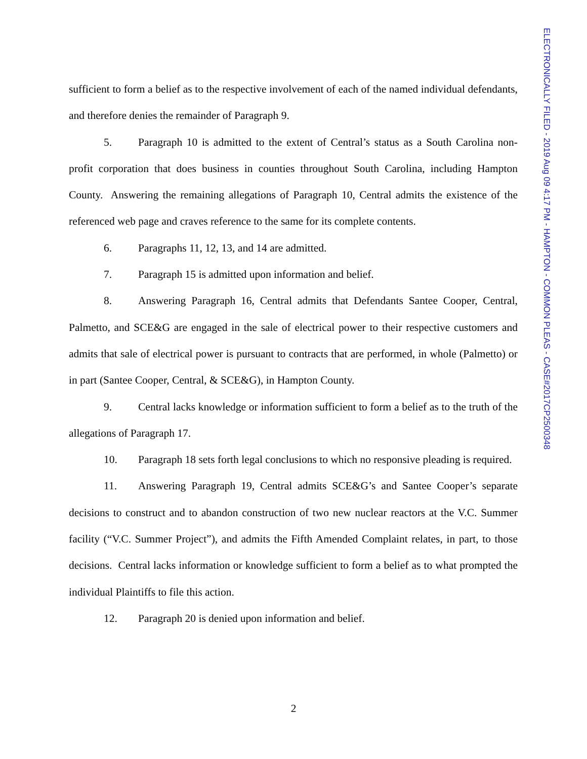ELECTRONICALLY FILED - 2019 Aug 09 4:17 PM - HAMPTON - COMMON PLEAS - CASE#2017CP2500348
sufficient to form a belief as to the respective involvement of each of the named individual defendants, and therefore denies the remainder of Paragraph 9.
5. Paragraph 10 is admitted to the extent of Central’s status as a South Carolina non-profit corporation that does business in counties throughout South Carolina, including Hampton County. Answering the remaining allegations of Paragraph 10, Central admits the existence of the referenced web page and craves reference to the same for its complete contents.
6. Paragraphs 11, 12, 13, and 14 are admitted.
7. Paragraph 15 is admitted upon information and belief.
8. Answering Paragraph 16, Central admits that Defendants Santee Cooper, Central, Palmetto, and SCE&G are engaged in the sale of electrical power to their respective customers and admits that sale of electrical power is pursuant to contracts that are performed, in whole (Palmetto) or in part (Santee Cooper, Central, & SCE&G), in Hampton County.
9. Central lacks knowledge or information sufficient to form a belief as to the truth of the allegations of Paragraph 17.
10. Paragraph 18 sets forth legal conclusions to which no responsive pleading is required.
11. Answering Paragraph 19, Central admits SCE&G’s and Santee Cooper’s separate decisions to construct and to abandon construction of two new nuclear reactors at the V.C. Summer facility (“V.C. Summer Project”), and admits the Fifth Amended Complaint relates, in part, to those decisions. Central lacks information or knowledge sufficient to form a belief as to what prompted the individual Plaintiffs to file this action.
12. Paragraph 20 is denied upon information and belief.
2